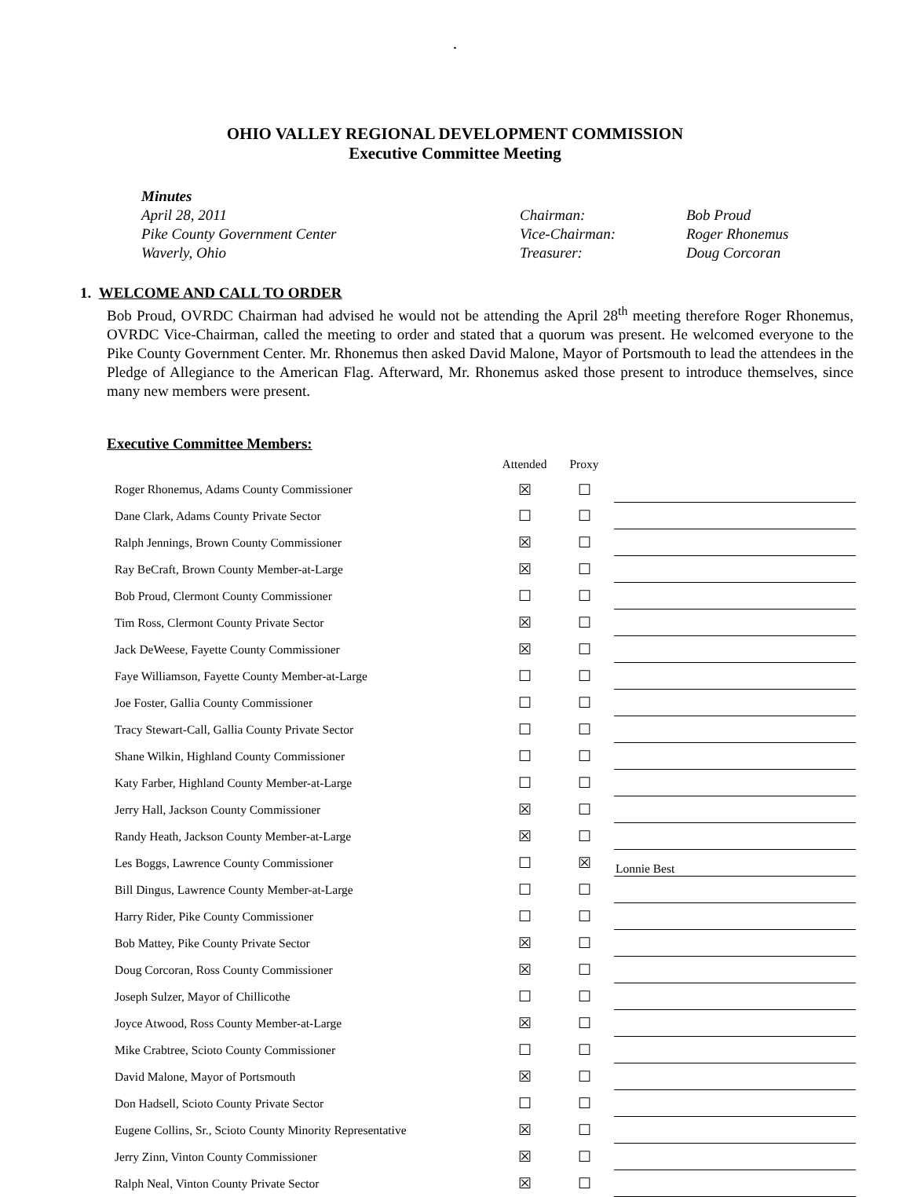.
OHIO VALLEY REGIONAL DEVELOPMENT COMMISSION
Executive Committee Meeting
Minutes
April 28, 2011
Chairman:
Bob Proud
Pike County Government Center
Vice-Chairman:
Roger Rhonemus
Waverly, Ohio
Treasurer:
Doug Corcoran
1. WELCOME AND CALL TO ORDER
Bob Proud, OVRDC Chairman had advised he would not be attending the April 28<sup>th</sup> meeting therefore Roger Rhonemus, OVRDC Vice-Chairman, called the meeting to order and stated that a quorum was present. He welcomed everyone to the Pike County Government Center. Mr. Rhonemus then asked David Malone, Mayor of Portsmouth to lead the attendees in the Pledge of Allegiance to the American Flag. Afterward, Mr. Rhonemus asked those present to introduce themselves, since many new members were present.
Executive Committee Members:
| | Attended | Proxy | |
| --- | --- | --- | --- |
| Roger Rhonemus, Adams County Commissioner | ☒ | ☐ | |
| Dane Clark, Adams County Private Sector | ☐ | ☐ | |
| Ralph Jennings, Brown County Commissioner | ☒ | ☐ | |
| Ray BeCraft, Brown County Member-at-Large | ☒ | ☐ | |
| Bob Proud, Clermont County Commissioner | ☐ | ☐ | |
| Tim Ross, Clermont County Private Sector | ☒ | ☐ | |
| Jack DeWeese, Fayette County Commissioner | ☒ | ☐ | |
| Faye Williamson, Fayette County Member-at-Large | ☐ | ☐ | |
| Joe Foster, Gallia County Commissioner | ☐ | ☐ | |
| Tracy Stewart-Call, Gallia County Private Sector | ☐ | ☐ | |
| Shane Wilkin, Highland County Commissioner | ☐ | ☐ | |
| Katy Farber, Highland County Member-at-Large | ☐ | ☐ | |
| Jerry Hall, Jackson County Commissioner | ☒ | ☐ | |
| Randy Heath, Jackson County Member-at-Large | ☒ | ☐ | |
| Les Boggs, Lawrence County Commissioner | ☐ | ☒ | Lonnie Best |
| Bill Dingus, Lawrence County Member-at-Large | ☐ | ☐ | |
| Harry Rider, Pike County Commissioner | ☐ | ☐ | |
| Bob Mattey, Pike County Private Sector | ☒ | ☐ | |
| Doug Corcoran, Ross County Commissioner | ☒ | ☐ | |
| Joseph Sulzer, Mayor of Chillicothe | ☐ | ☐ | |
| Joyce Atwood, Ross County Member-at-Large | ☒ | ☐ | |
| Mike Crabtree, Scioto County Commissioner | ☐ | ☐ | |
| David Malone, Mayor of Portsmouth | ☒ | ☐ | |
| Don Hadsell, Scioto County Private Sector | ☐ | ☐ | |
| Eugene Collins, Sr., Scioto County Minority Representative | ☒ | ☐ | |
| Jerry Zinn, Vinton County Commissioner | ☒ | ☐ | |
| Ralph Neal, Vinton County Private Sector | ☒ | ☐ | |